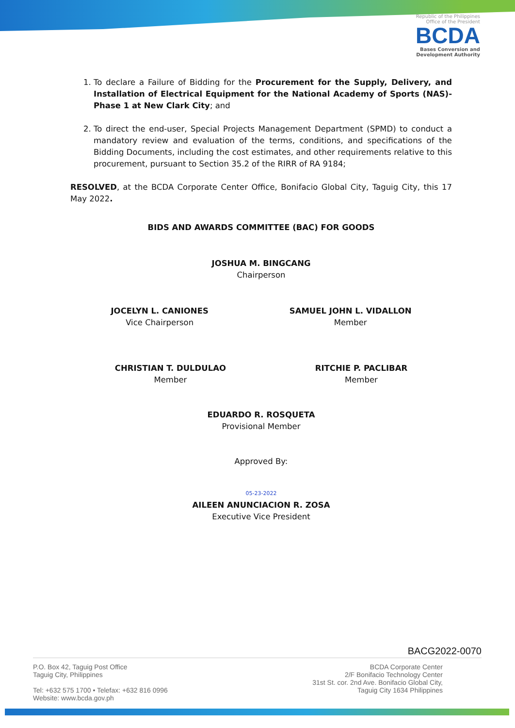Republic of the Philippines
Office of the President
BCDA
Bases Conversion and
Development Authority
1. To declare a Failure of Bidding for the Procurement for the Supply, Delivery, and Installation of Electrical Equipment for the National Academy of Sports (NAS)- Phase 1 at New Clark City; and
2. To direct the end-user, Special Projects Management Department (SPMD) to conduct a mandatory review and evaluation of the terms, conditions, and specifications of the Bidding Documents, including the cost estimates, and other requirements relative to this procurement, pursuant to Section 35.2 of the RIRR of RA 9184;
RESOLVED, at the BCDA Corporate Center Office, Bonifacio Global City, Taguig City, this 17 May 2022.
BIDS AND AWARDS COMMITTEE (BAC) FOR GOODS
JOSHUA M. BINGCANG
Chairperson
JOCELYN L. CANIONES
Vice Chairperson
SAMUEL JOHN L. VIDALLON
Member
CHRISTIAN T. DULDULAO
Member
RITCHIE P. PACLIBAR
Member
EDUARDO R. ROSQUETA
Provisional Member
Approved By:
05-23-2022
AILEEN ANUNCIACION R. ZOSA
Executive Vice President
BACG2022-0070
P.O. Box 42, Taguig Post Office
Taguig City, Philippines
Tel: +632 575 1700 • Telefax: +632 816 0996
Website: www.bcda.gov.ph
BCDA Corporate Center
2/F Bonifacio Technology Center
31st St. cor. 2nd Ave. Bonifacio Global City,
Taguig City 1634 Philippines